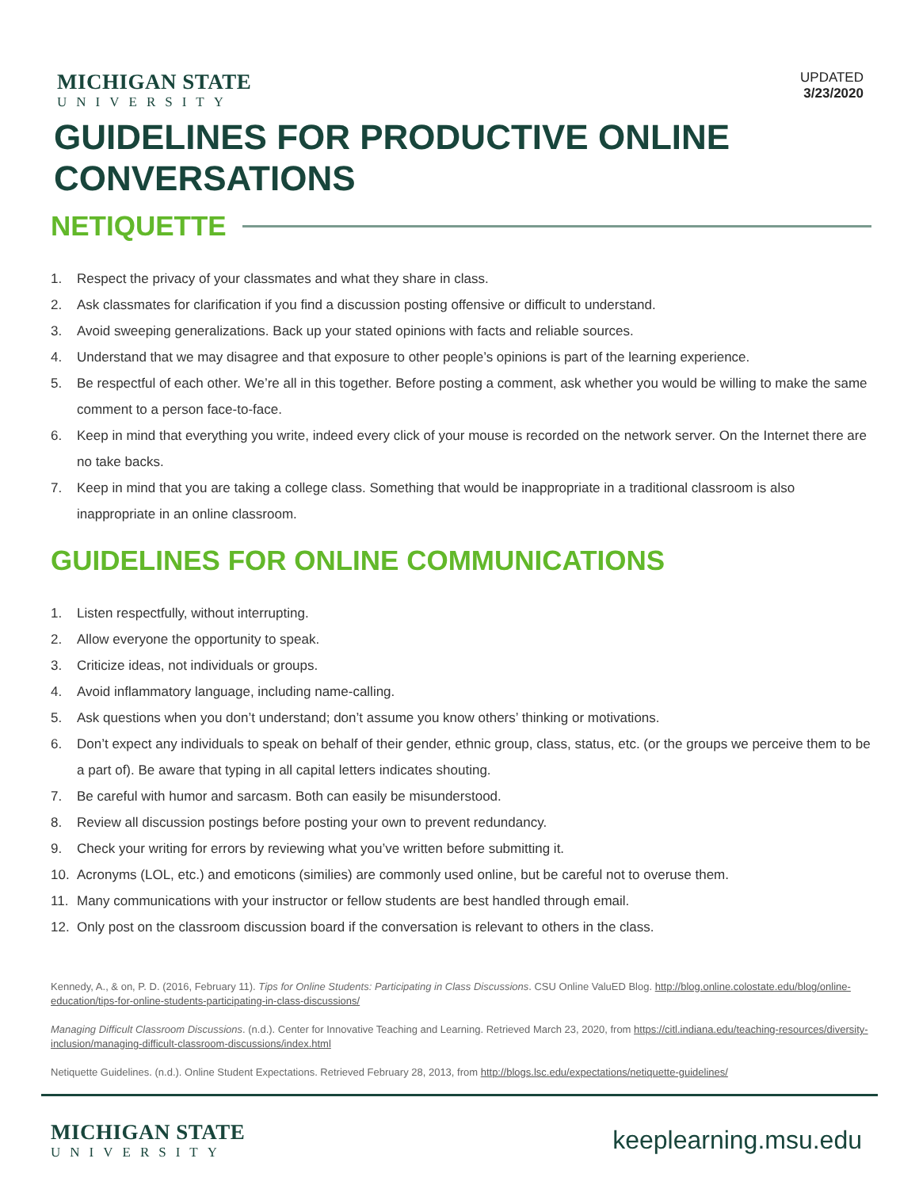MICHIGAN STATE
UNIVERSITY
UPDATED
3/23/2020
GUIDELINES FOR PRODUCTIVE ONLINE CONVERSATIONS
NETIQUETTE
1. Respect the privacy of your classmates and what they share in class.
2. Ask classmates for clarification if you find a discussion posting offensive or difficult to understand.
3. Avoid sweeping generalizations. Back up your stated opinions with facts and reliable sources.
4. Understand that we may disagree and that exposure to other people’s opinions is part of the learning experience.
5. Be respectful of each other. We’re all in this together. Before posting a comment, ask whether you would be willing to make the same comment to a person face-to-face.
6. Keep in mind that everything you write, indeed every click of your mouse is recorded on the network server. On the Internet there are no take backs.
7. Keep in mind that you are taking a college class. Something that would be inappropriate in a traditional classroom is also inappropriate in an online classroom.
GUIDELINES FOR ONLINE COMMUNICATIONS
1. Listen respectfully, without interrupting.
2. Allow everyone the opportunity to speak.
3. Criticize ideas, not individuals or groups.
4. Avoid inflammatory language, including name-calling.
5. Ask questions when you don’t understand; don’t assume you know others’ thinking or motivations.
6. Don’t expect any individuals to speak on behalf of their gender, ethnic group, class, status, etc. (or the groups we perceive them to be a part of). Be aware that typing in all capital letters indicates shouting.
7. Be careful with humor and sarcasm. Both can easily be misunderstood.
8. Review all discussion postings before posting your own to prevent redundancy.
9. Check your writing for errors by reviewing what you’ve written before submitting it.
10. Acronyms (LOL, etc.) and emoticons (similies) are commonly used online, but be careful not to overuse them.
11. Many communications with your instructor or fellow students are best handled through email.
12. Only post on the classroom discussion board if the conversation is relevant to others in the class.
Kennedy, A., & on, P. D. (2016, February 11). Tips for Online Students: Participating in Class Discussions. CSU Online ValuED Blog. http://blog.online.colostate.edu/blog/online-education/tips-for-online-students-participating-in-class-discussions/
Managing Difficult Classroom Discussions. (n.d.). Center for Innovative Teaching and Learning. Retrieved March 23, 2020, from https://citl.indiana.edu/teaching-resources/diversity-inclusion/managing-difficult-classroom-discussions/index.html
Netiquette Guidelines. (n.d.). Online Student Expectations. Retrieved February 28, 2013, from http://blogs.lsc.edu/expectations/netiquette-guidelines/
MICHIGAN STATE
UNIVERSITY
keeplearning.msu.edu